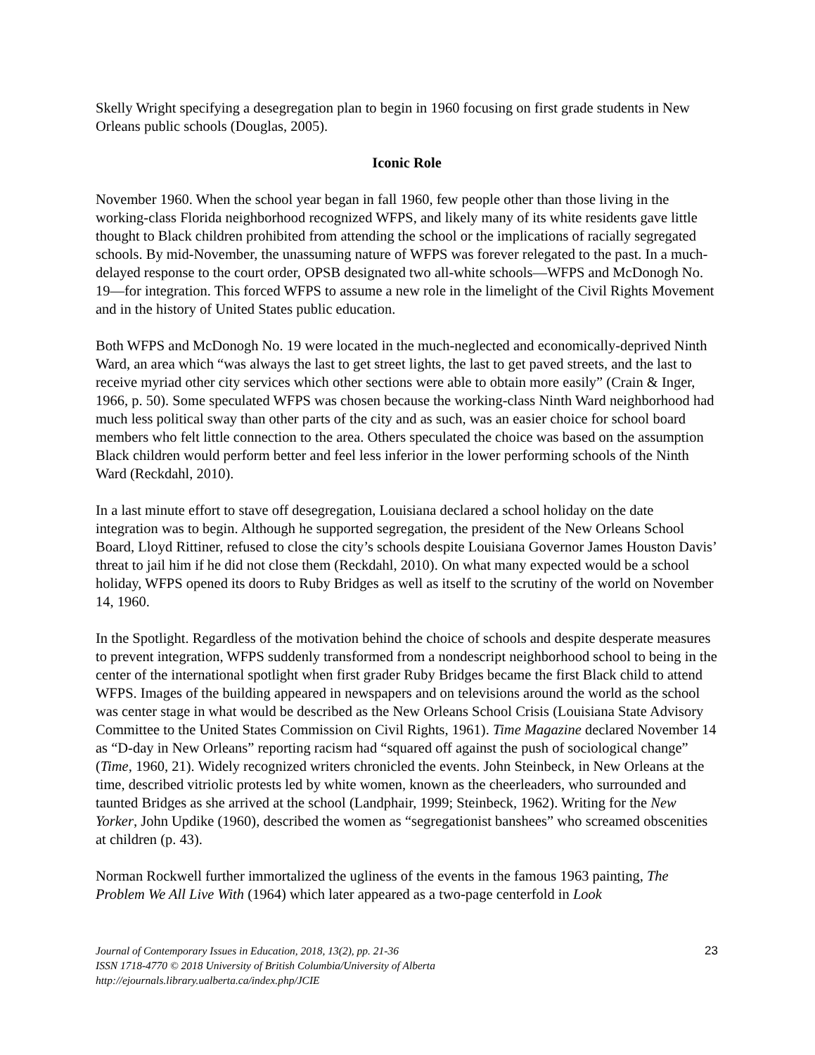Skelly Wright specifying a desegregation plan to begin in 1960 focusing on first grade students in New Orleans public schools (Douglas, 2005).
Iconic Role
November 1960. When the school year began in fall 1960, few people other than those living in the working-class Florida neighborhood recognized WFPS, and likely many of its white residents gave little thought to Black children prohibited from attending the school or the implications of racially segregated schools. By mid-November, the unassuming nature of WFPS was forever relegated to the past. In a much-delayed response to the court order, OPSB designated two all-white schools—WFPS and McDonogh No. 19—for integration. This forced WFPS to assume a new role in the limelight of the Civil Rights Movement and in the history of United States public education.
Both WFPS and McDonogh No. 19 were located in the much-neglected and economically-deprived Ninth Ward, an area which “was always the last to get street lights, the last to get paved streets, and the last to receive myriad other city services which other sections were able to obtain more easily” (Crain & Inger, 1966, p. 50). Some speculated WFPS was chosen because the working-class Ninth Ward neighborhood had much less political sway than other parts of the city and as such, was an easier choice for school board members who felt little connection to the area. Others speculated the choice was based on the assumption Black children would perform better and feel less inferior in the lower performing schools of the Ninth Ward (Reckdahl, 2010).
In a last minute effort to stave off desegregation, Louisiana declared a school holiday on the date integration was to begin. Although he supported segregation, the president of the New Orleans School Board, Lloyd Rittiner, refused to close the city’s schools despite Louisiana Governor James Houston Davis’ threat to jail him if he did not close them (Reckdahl, 2010). On what many expected would be a school holiday, WFPS opened its doors to Ruby Bridges as well as itself to the scrutiny of the world on November 14, 1960.
In the Spotlight. Regardless of the motivation behind the choice of schools and despite desperate measures to prevent integration, WFPS suddenly transformed from a nondescript neighborhood school to being in the center of the international spotlight when first grader Ruby Bridges became the first Black child to attend WFPS. Images of the building appeared in newspapers and on televisions around the world as the school was center stage in what would be described as the New Orleans School Crisis (Louisiana State Advisory Committee to the United States Commission on Civil Rights, 1961). Time Magazine declared November 14 as “D-day in New Orleans” reporting racism had “squared off against the push of sociological change” (Time, 1960, 21). Widely recognized writers chronicled the events. John Steinbeck, in New Orleans at the time, described vitriolic protests led by white women, known as the cheerleaders, who surrounded and taunted Bridges as she arrived at the school (Landphair, 1999; Steinbeck, 1962). Writing for the New Yorker, John Updike (1960), described the women as “segregationist banshees” who screamed obscenities at children (p. 43).
Norman Rockwell further immortalized the ugliness of the events in the famous 1963 painting, The Problem We All Live With (1964) which later appeared as a two-page centerfold in Look
23
Journal of Contemporary Issues in Education, 2018, 13(2), pp. 21-36
ISSN 1718-4770 © 2018 University of British Columbia/University of Alberta
http://ejournals.library.ualberta.ca/index.php/JCIE